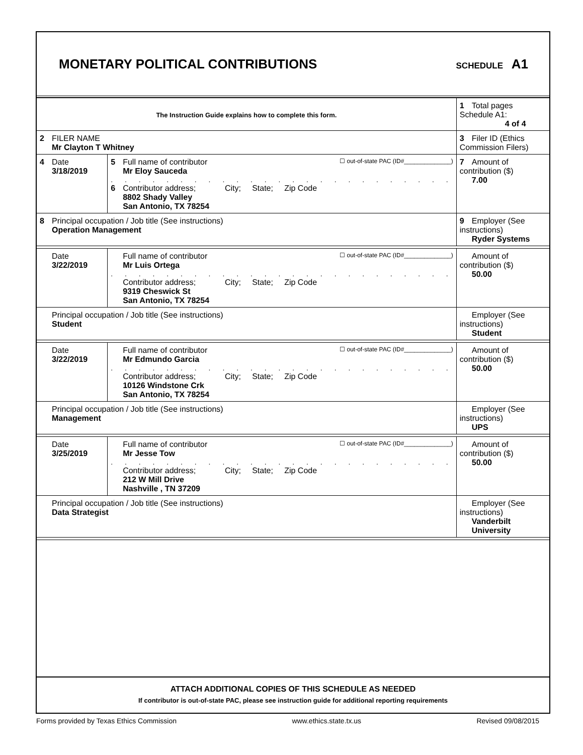MONETARY POLITICAL CONTRIBUTIONS
SCHEDULE A1
| The Instruction Guide explains how to complete this form. | | | 1 Total pages Schedule A1: 4 of 4 |
| 2 FILER NAME Mr Clayton T Whitney | | | 3 Filer ID (Ethics Commission Filers) |
| 4 Date 3/18/2019 | ☐ out-of-state PAC (ID#______________) 5 Full name of contributor Mr Eloy Sauceda . . . . . . . . . . . . . . . . . . . . . . . . . 6 Contributor address; City; State; Zip Code 8802 Shady Valley San Antonio, TX 78254 | | 7 Amount of contribution ($) 7.00 |
| 8 Principal occupation / Job title (See instructions) Operation Management | | 9 Employer (See instructions) Ryder Systems | |
| Date 3/22/2019 | ☐ out-of-state PAC (ID#______________) Full name of contributor Mr Luis Ortega . . . . . . . . . . . . . . . . . . . . . . . . . Contributor address; City; State; Zip Code 9319 Cheswick St San Antonio, TX 78254 | | Amount of contribution ($) 50.00 |
| Principal occupation / Job title (See instructions) Student | | Employer (See instructions) Student | |
| Date 3/22/2019 | ☐ out-of-state PAC (ID#______________) Full name of contributor Mr Edmundo Garcia . . . . . . . . . . . . . . . . . . . . . . . . . Contributor address; City; State; Zip Code 10126 Windstone Crk San Antonio, TX 78254 | | Amount of contribution ($) 50.00 |
| Principal occupation / Job title (See instructions) Management | | Employer (See instructions) UPS | |
| Date 3/25/2019 | ☐ out-of-state PAC (ID#______________) Full name of contributor Mr Jesse Tow . . . . . . . . . . . . . . . . . . . . . . . . . Contributor address; City; State; Zip Code 212 W Mill Drive Nashville , TN 37209 | | Amount of contribution ($) 50.00 |
| Principal occupation / Job title (See instructions) Data Strategist | | Employer (See instructions) Vanderbilt University | |
ATTACH ADDITIONAL COPIES OF THIS SCHEDULE AS NEEDED
If contributor is out-of-state PAC, please see instruction guide for additional reporting requirements
Forms provided by Texas Ethics Commission www.ethics.state.tx.us Revised 09/08/2015